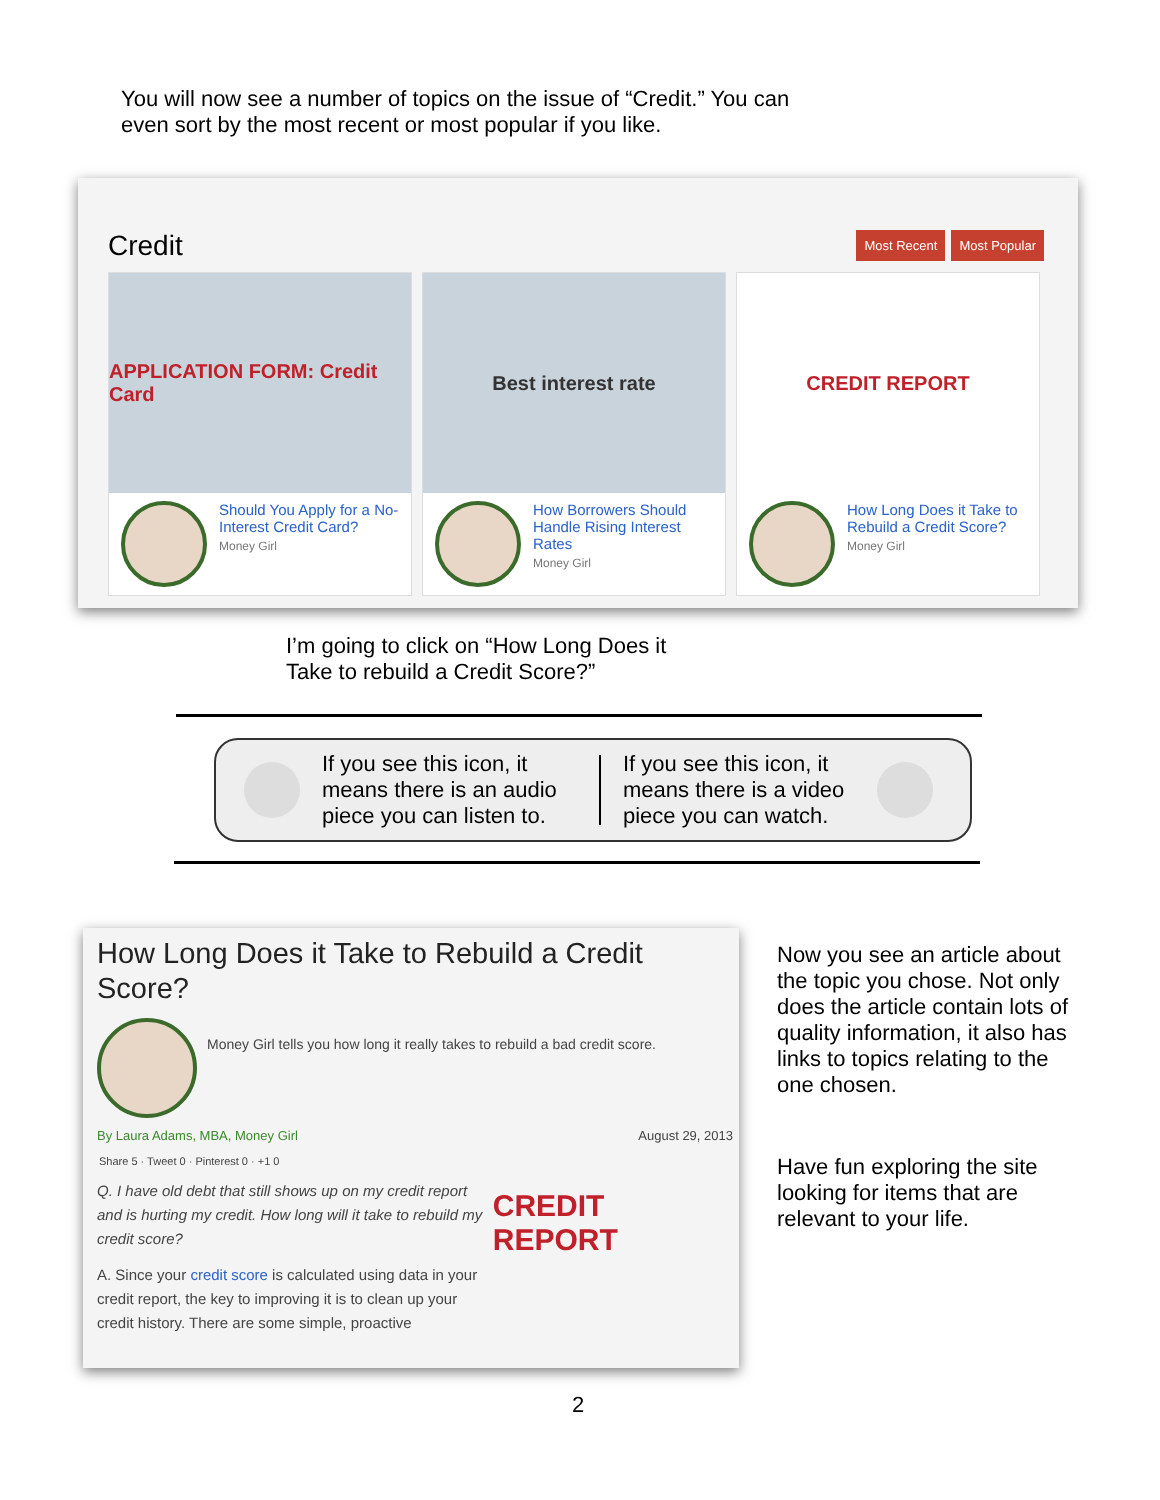You will now see a number of topics on the issue of “Credit.” You can even sort by the most recent or most popular if you like.
Credit Most Recent Most Popular
APPLICATION FORM: Credit Card
Should You Apply for a No-Interest Credit Card? Money Girl
Best interest rate
How Borrowers Should Handle Rising Interest Rates Money Girl
CREDIT REPORT
How Long Does it Take to Rebuild a Credit Score? Money Girl
I’m going to click on “How Long Does it Take to rebuild a Credit Score?”
If you see this icon, it means there is an audio piece you can listen to.
If you see this icon, it means there is a video piece you can watch.
How Long Does it Take to Rebuild a Credit Score?
Money Girl tells you how long it really takes to rebuild a bad credit score.
By Laura Adams, MBA, Money Girl August 29, 2013
Share 5 · Tweet 0 · Pinterest 0 · +1 0
Q. I have old debt that still shows up on my credit report and is hurting my credit. How long will it take to rebuild my credit score?
A. Since your credit score is calculated using data in your credit report, the key to improving it is to clean up your credit history. There are some simple, proactive
CREDIT REPORT
Now you see an article about the topic you chose. Not only does the article contain lots of quality information, it also has links to topics relating to the one chosen.
Have fun exploring the site looking for items that are relevant to your life.
2